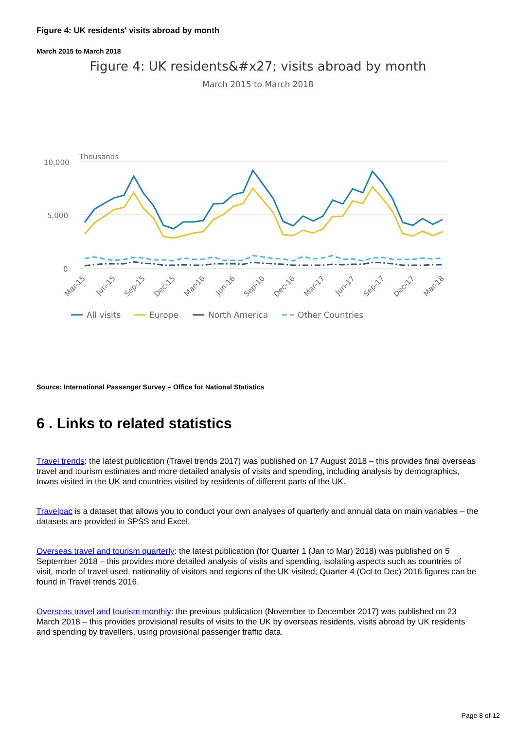Figure 4: UK residents' visits abroad by month
March 2015 to March 2018
Figure 4: UK residents&#x27; visits abroad by month
March 2015 to March 2018
Thousands
10,000
5,000
0
Mar-15
Jun-15
Sep-15
Dec-15
Mar-16
Jun-16
Sep-16
Dec-16
Mar-17
Jun-17
Sep-17
Dec-17
Mar-18
All visits
Europe
North America
Other Countries
Source: International Passenger Survey – Office for National Statistics
6 . Links to related statistics
Travel trends: the latest publication (Travel trends 2017) was published on 17 August 2018 – this provides final overseas travel and tourism estimates and more detailed analysis of visits and spending, including analysis by demographics, towns visited in the UK and countries visited by residents of different parts of the UK.
Travelpac is a dataset that allows you to conduct your own analyses of quarterly and annual data on main variables – the datasets are provided in SPSS and Excel.
Overseas travel and tourism quarterly: the latest publication (for Quarter 1 (Jan to Mar) 2018) was published on 5 September 2018 – this provides more detailed analysis of visits and spending, isolating aspects such as countries of visit, mode of travel used, nationality of visitors and regions of the UK visited; Quarter 4 (Oct to Dec) 2016 figures can be found in Travel trends 2016.
Overseas travel and tourism monthly: the previous publication (November to December 2017) was published on 23 March 2018 – this provides provisional results of visits to the UK by overseas residents, visits abroad by UK residents and spending by travellers, using provisional passenger traffic data.
Page 8 of 12